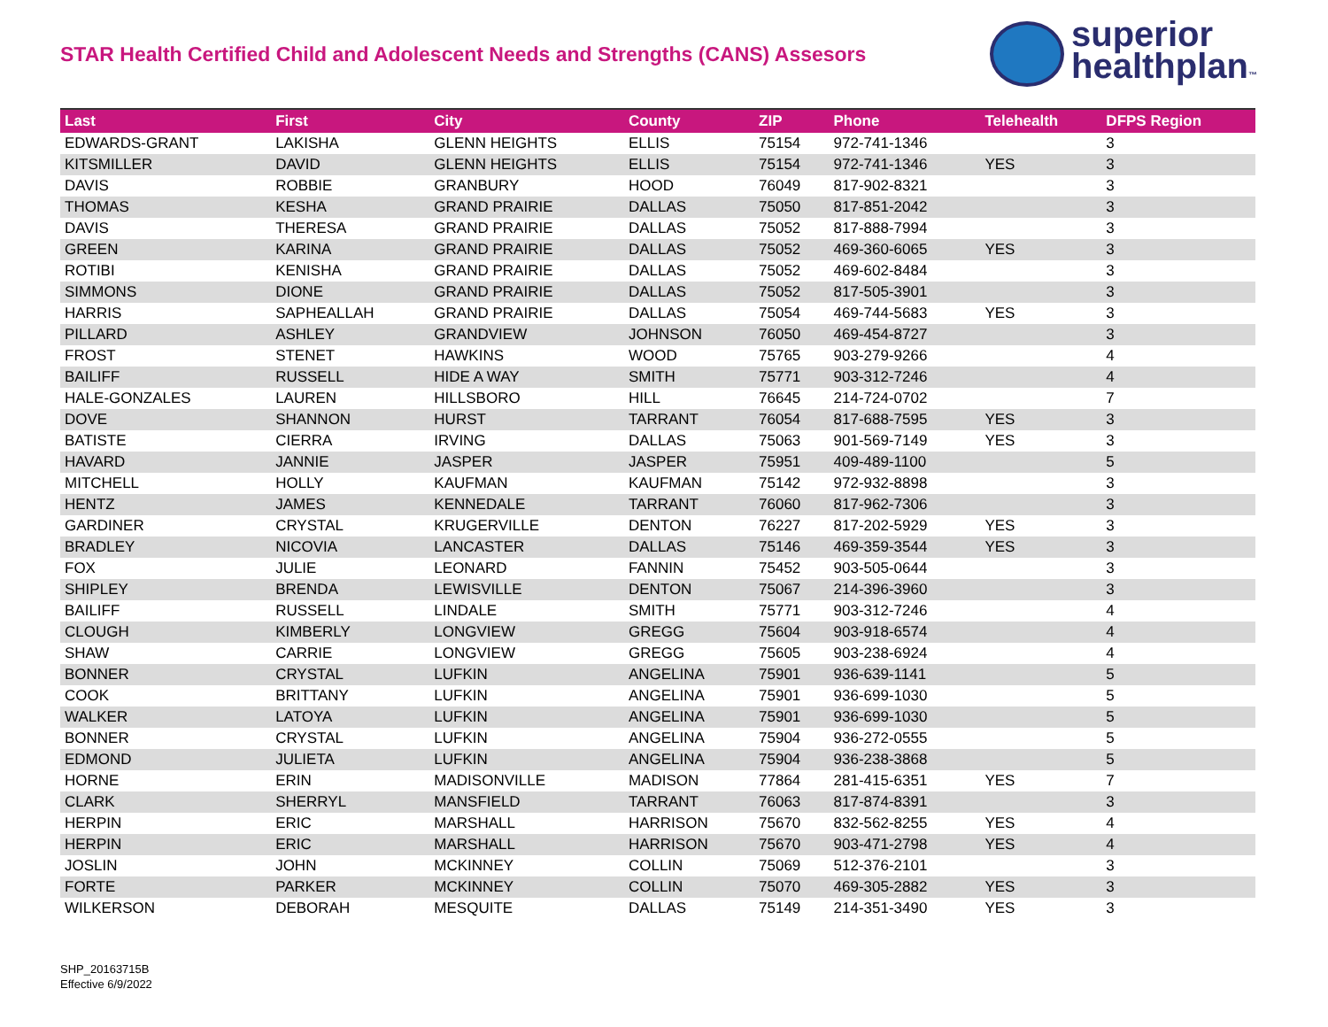STAR Health Certified Child and Adolescent Needs and Strengths (CANS) Assesors
superior
healthplan™
| Last | First | City | County | ZIP | Phone | Telehealth | DFPS Region |
| --- | --- | --- | --- | --- | --- | --- | --- |
| EDWARDS-GRANT | LAKISHA | GLENN HEIGHTS | ELLIS | 75154 | 972-741-1346 | | 3 |
| KITSMILLER | DAVID | GLENN HEIGHTS | ELLIS | 75154 | 972-741-1346 | YES | 3 |
| DAVIS | ROBBIE | GRANBURY | HOOD | 76049 | 817-902-8321 | | 3 |
| THOMAS | KESHA | GRAND PRAIRIE | DALLAS | 75050 | 817-851-2042 | | 3 |
| DAVIS | THERESA | GRAND PRAIRIE | DALLAS | 75052 | 817-888-7994 | | 3 |
| GREEN | KARINA | GRAND PRAIRIE | DALLAS | 75052 | 469-360-6065 | YES | 3 |
| ROTIBI | KENISHA | GRAND PRAIRIE | DALLAS | 75052 | 469-602-8484 | | 3 |
| SIMMONS | DIONE | GRAND PRAIRIE | DALLAS | 75052 | 817-505-3901 | | 3 |
| HARRIS | SAPHEALLAH | GRAND PRAIRIE | DALLAS | 75054 | 469-744-5683 | YES | 3 |
| PILLARD | ASHLEY | GRANDVIEW | JOHNSON | 76050 | 469-454-8727 | | 3 |
| FROST | STENET | HAWKINS | WOOD | 75765 | 903-279-9266 | | 4 |
| BAILIFF | RUSSELL | HIDE A WAY | SMITH | 75771 | 903-312-7246 | | 4 |
| HALE-GONZALES | LAUREN | HILLSBORO | HILL | 76645 | 214-724-0702 | | 7 |
| DOVE | SHANNON | HURST | TARRANT | 76054 | 817-688-7595 | YES | 3 |
| BATISTE | CIERRA | IRVING | DALLAS | 75063 | 901-569-7149 | YES | 3 |
| HAVARD | JANNIE | JASPER | JASPER | 75951 | 409-489-1100 | | 5 |
| MITCHELL | HOLLY | KAUFMAN | KAUFMAN | 75142 | 972-932-8898 | | 3 |
| HENTZ | JAMES | KENNEDALE | TARRANT | 76060 | 817-962-7306 | | 3 |
| GARDINER | CRYSTAL | KRUGERVILLE | DENTON | 76227 | 817-202-5929 | YES | 3 |
| BRADLEY | NICOVIA | LANCASTER | DALLAS | 75146 | 469-359-3544 | YES | 3 |
| FOX | JULIE | LEONARD | FANNIN | 75452 | 903-505-0644 | | 3 |
| SHIPLEY | BRENDA | LEWISVILLE | DENTON | 75067 | 214-396-3960 | | 3 |
| BAILIFF | RUSSELL | LINDALE | SMITH | 75771 | 903-312-7246 | | 4 |
| CLOUGH | KIMBERLY | LONGVIEW | GREGG | 75604 | 903-918-6574 | | 4 |
| SHAW | CARRIE | LONGVIEW | GREGG | 75605 | 903-238-6924 | | 4 |
| BONNER | CRYSTAL | LUFKIN | ANGELINA | 75901 | 936-639-1141 | | 5 |
| COOK | BRITTANY | LUFKIN | ANGELINA | 75901 | 936-699-1030 | | 5 |
| WALKER | LATOYA | LUFKIN | ANGELINA | 75901 | 936-699-1030 | | 5 |
| BONNER | CRYSTAL | LUFKIN | ANGELINA | 75904 | 936-272-0555 | | 5 |
| EDMOND | JULIETA | LUFKIN | ANGELINA | 75904 | 936-238-3868 | | 5 |
| HORNE | ERIN | MADISONVILLE | MADISON | 77864 | 281-415-6351 | YES | 7 |
| CLARK | SHERRYL | MANSFIELD | TARRANT | 76063 | 817-874-8391 | | 3 |
| HERPIN | ERIC | MARSHALL | HARRISON | 75670 | 832-562-8255 | YES | 4 |
| HERPIN | ERIC | MARSHALL | HARRISON | 75670 | 903-471-2798 | YES | 4 |
| JOSLIN | JOHN | MCKINNEY | COLLIN | 75069 | 512-376-2101 | | 3 |
| FORTE | PARKER | MCKINNEY | COLLIN | 75070 | 469-305-2882 | YES | 3 |
| WILKERSON | DEBORAH | MESQUITE | DALLAS | 75149 | 214-351-3490 | YES | 3 |
SHP_20163715B
Effective 6/9/2022